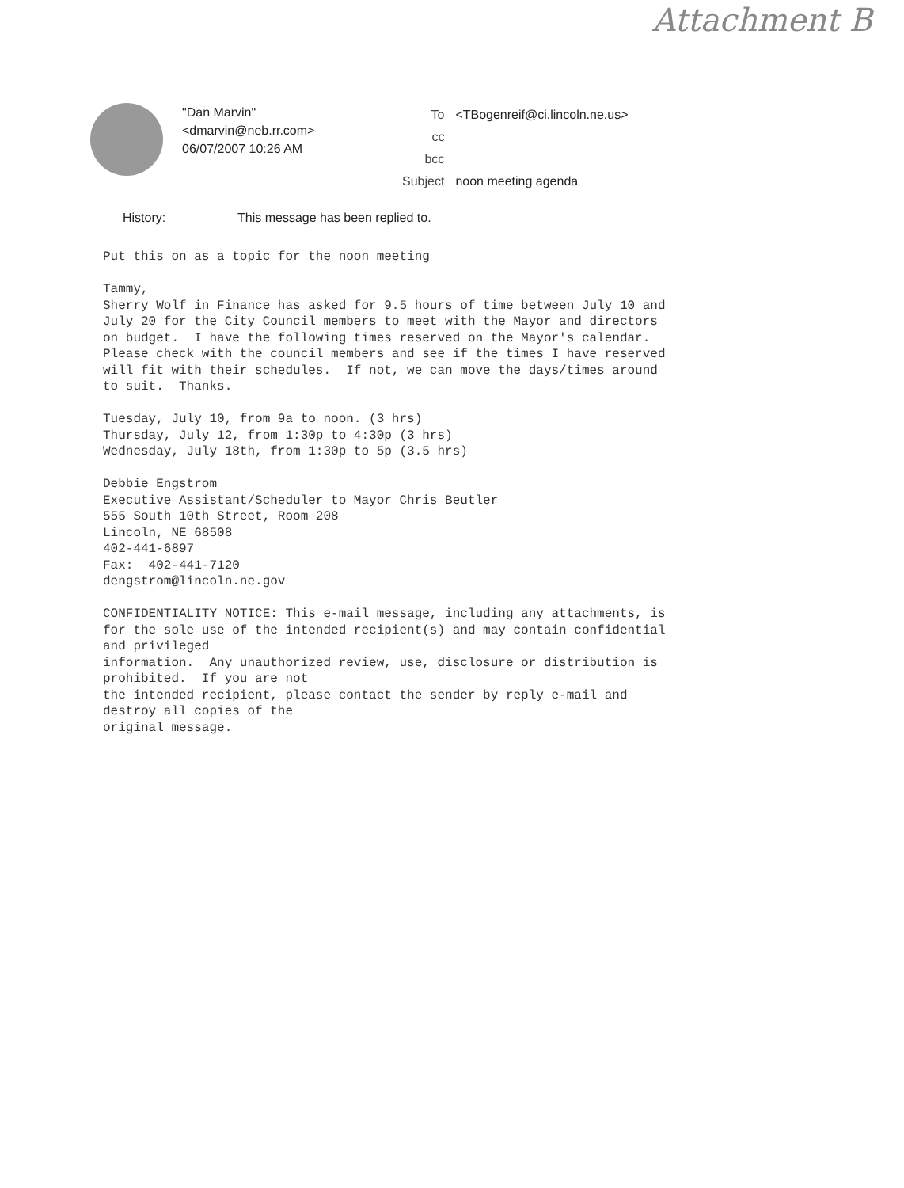Attachment B
"Dan Marvin"
<dmarvin@neb.rr.com>
06/07/2007 10:26 AM
| To | <TBogenreif@ci.lincoln.ne.us> |
| cc | |
| bcc | |
| Subject | noon meeting agenda |
History: This message has been replied to.
Put this on as a topic for the noon meeting

Tammy,
Sherry Wolf in Finance has asked for 9.5 hours of time between July 10 and
July 20 for the City Council members to meet with the Mayor and directors
on budget.  I have the following times reserved on the Mayor's calendar.
Please check with the council members and see if the times I have reserved
will fit with their schedules.  If not, we can move the days/times around
to suit.  Thanks.

Tuesday, July 10, from 9a to noon. (3 hrs)
Thursday, July 12, from 1:30p to 4:30p (3 hrs)
Wednesday, July 18th, from 1:30p to 5p (3.5 hrs)

Debbie Engstrom
Executive Assistant/Scheduler to Mayor Chris Beutler
555 South 10th Street, Room 208
Lincoln, NE 68508
402-441-6897
Fax:  402-441-7120
dengstrom@lincoln.ne.gov

CONFIDENTIALITY NOTICE: This e-mail message, including any attachments, is
for the sole use of the intended recipient(s) and may contain confidential
and privileged
information.  Any unauthorized review, use, disclosure or distribution is
prohibited.  If you are not
the intended recipient, please contact the sender by reply e-mail and
destroy all copies of the
original message.